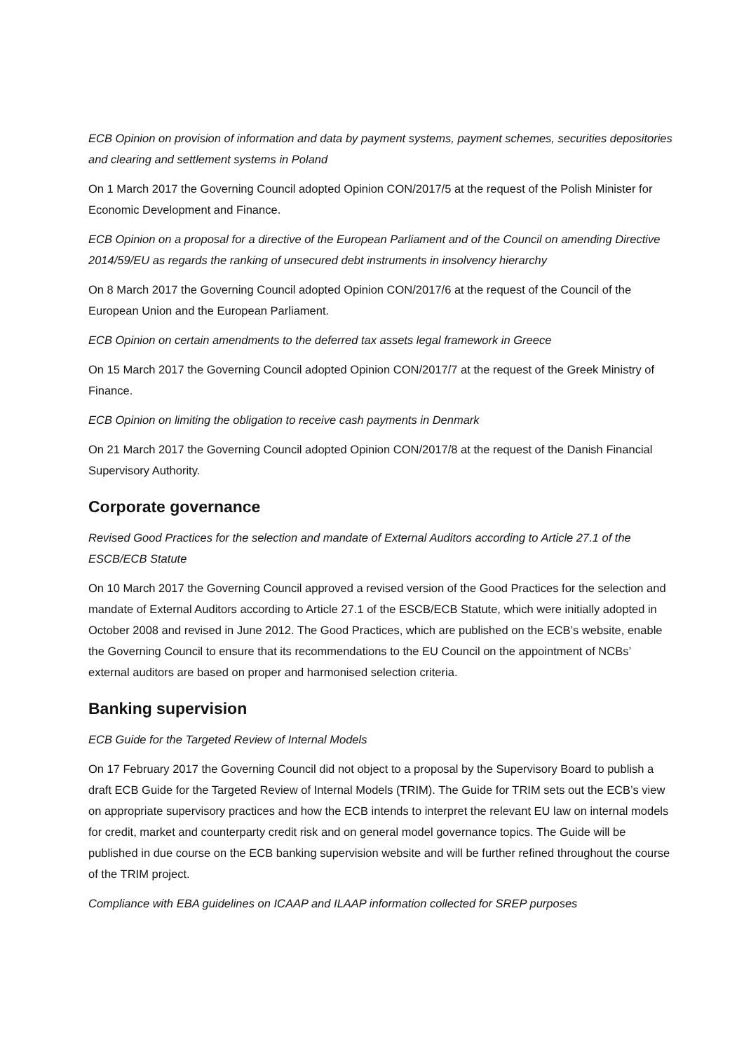ECB Opinion on provision of information and data by payment systems, payment schemes, securities depositories and clearing and settlement systems in Poland
On 1 March 2017 the Governing Council adopted Opinion CON/2017/5 at the request of the Polish Minister for Economic Development and Finance.
ECB Opinion on a proposal for a directive of the European Parliament and of the Council on amending Directive 2014/59/EU as regards the ranking of unsecured debt instruments in insolvency hierarchy
On 8 March 2017 the Governing Council adopted Opinion CON/2017/6 at the request of the Council of the European Union and the European Parliament.
ECB Opinion on certain amendments to the deferred tax assets legal framework in Greece
On 15 March 2017 the Governing Council adopted Opinion CON/2017/7 at the request of the Greek Ministry of Finance.
ECB Opinion on limiting the obligation to receive cash payments in Denmark
On 21 March 2017 the Governing Council adopted Opinion CON/2017/8 at the request of the Danish Financial Supervisory Authority.
Corporate governance
Revised Good Practices for the selection and mandate of External Auditors according to Article 27.1 of the ESCB/ECB Statute
On 10 March 2017 the Governing Council approved a revised version of the Good Practices for the selection and mandate of External Auditors according to Article 27.1 of the ESCB/ECB Statute, which were initially adopted in October 2008 and revised in June 2012. The Good Practices, which are published on the ECB’s website, enable the Governing Council to ensure that its recommendations to the EU Council on the appointment of NCBs’ external auditors are based on proper and harmonised selection criteria.
Banking supervision
ECB Guide for the Targeted Review of Internal Models
On 17 February 2017 the Governing Council did not object to a proposal by the Supervisory Board to publish a draft ECB Guide for the Targeted Review of Internal Models (TRIM). The Guide for TRIM sets out the ECB’s view on appropriate supervisory practices and how the ECB intends to interpret the relevant EU law on internal models for credit, market and counterparty credit risk and on general model governance topics. The Guide will be published in due course on the ECB banking supervision website and will be further refined throughout the course of the TRIM project.
Compliance with EBA guidelines on ICAAP and ILAAP information collected for SREP purposes